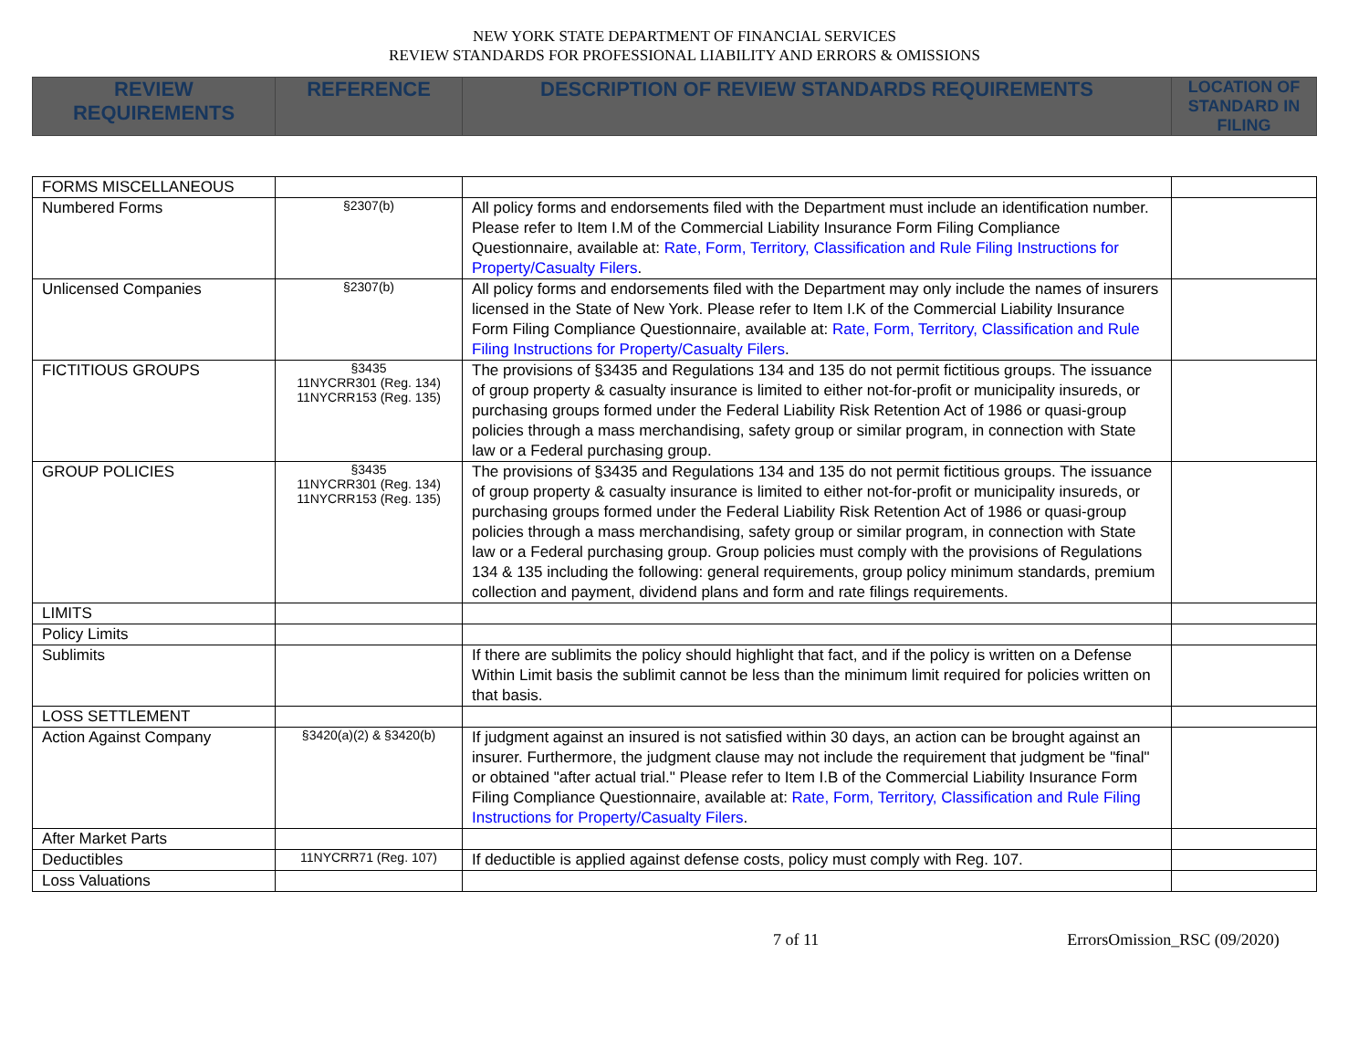NEW YORK STATE DEPARTMENT OF FINANCIAL SERVICES
REVIEW STANDARDS FOR PROFESSIONAL LIABILITY AND ERRORS & OMISSIONS
| REVIEW REQUIREMENTS | REFERENCE | DESCRIPTION OF REVIEW STANDARDS REQUIREMENTS | LOCATION OF STANDARD IN FILING |
| --- | --- | --- | --- |
| FORMS MISCELLANEOUS | | | |
| Numbered Forms | §2307(b) | All policy forms and endorsements filed with the Department must include an identification number. Please refer to Item I.M of the Commercial Liability Insurance Form Filing Compliance Questionnaire, available at: Rate, Form, Territory, Classification and Rule Filing Instructions for Property/Casualty Filers . | |
| Unlicensed Companies | §2307(b) | All policy forms and endorsements filed with the Department may only include the names of insurers licensed in the State of New York. Please refer to Item I.K of the Commercial Liability Insurance Form Filing Compliance Questionnaire, available at: Rate, Form, Territory, Classification and Rule Filing Instructions for Property/Casualty Filers . | |
| FICTITIOUS GROUPS | §3435 11NYCRR301 (Reg. 134) 11NYCRR153 (Reg. 135) | The provisions of §3435 and Regulations 134 and 135 do not permit fictitious groups. The issuance of group property & casualty insurance is limited to either not-for-profit or municipality insureds, or purchasing groups formed under the Federal Liability Risk Retention Act of 1986 or quasi-group policies through a mass merchandising, safety group or similar program, in connection with State law or a Federal purchasing group. | |
| GROUP POLICIES | §3435 11NYCRR301 (Reg. 134) 11NYCRR153 (Reg. 135) | The provisions of §3435 and Regulations 134 and 135 do not permit fictitious groups. The issuance of group property & casualty insurance is limited to either not-for-profit or municipality insureds, or purchasing groups formed under the Federal Liability Risk Retention Act of 1986 or quasi-group policies through a mass merchandising, safety group or similar program, in connection with State law or a Federal purchasing group. Group policies must comply with the provisions of Regulations 134 & 135 including the following: general requirements, group policy minimum standards, premium collection and payment, dividend plans and form and rate filings requirements. | |
| LIMITS | | | |
| Policy Limits | | | |
| Sublimits | | If there are sublimits the policy should highlight that fact, and if the policy is written on a Defense Within Limit basis the sublimit cannot be less than the minimum limit required for policies written on that basis. | |
| LOSS SETTLEMENT | | | |
| Action Against Company | §3420(a)(2) & §3420(b) | If judgment against an insured is not satisfied within 30 days, an action can be brought against an insurer. Furthermore, the judgment clause may not include the requirement that judgment be "final" or obtained "after actual trial." Please refer to Item I.B of the Commercial Liability Insurance Form Filing Compliance Questionnaire, available at: Rate, Form, Territory, Classification and Rule Filing Instructions for Property/Casualty Filers . | |
| After Market Parts | | | |
| Deductibles | 11NYCRR71 (Reg. 107) | If deductible is applied against defense costs, policy must comply with Reg. 107. | |
| Loss Valuations | | | |
7 of 11 ErrorsOmission_RSC (09/2020)